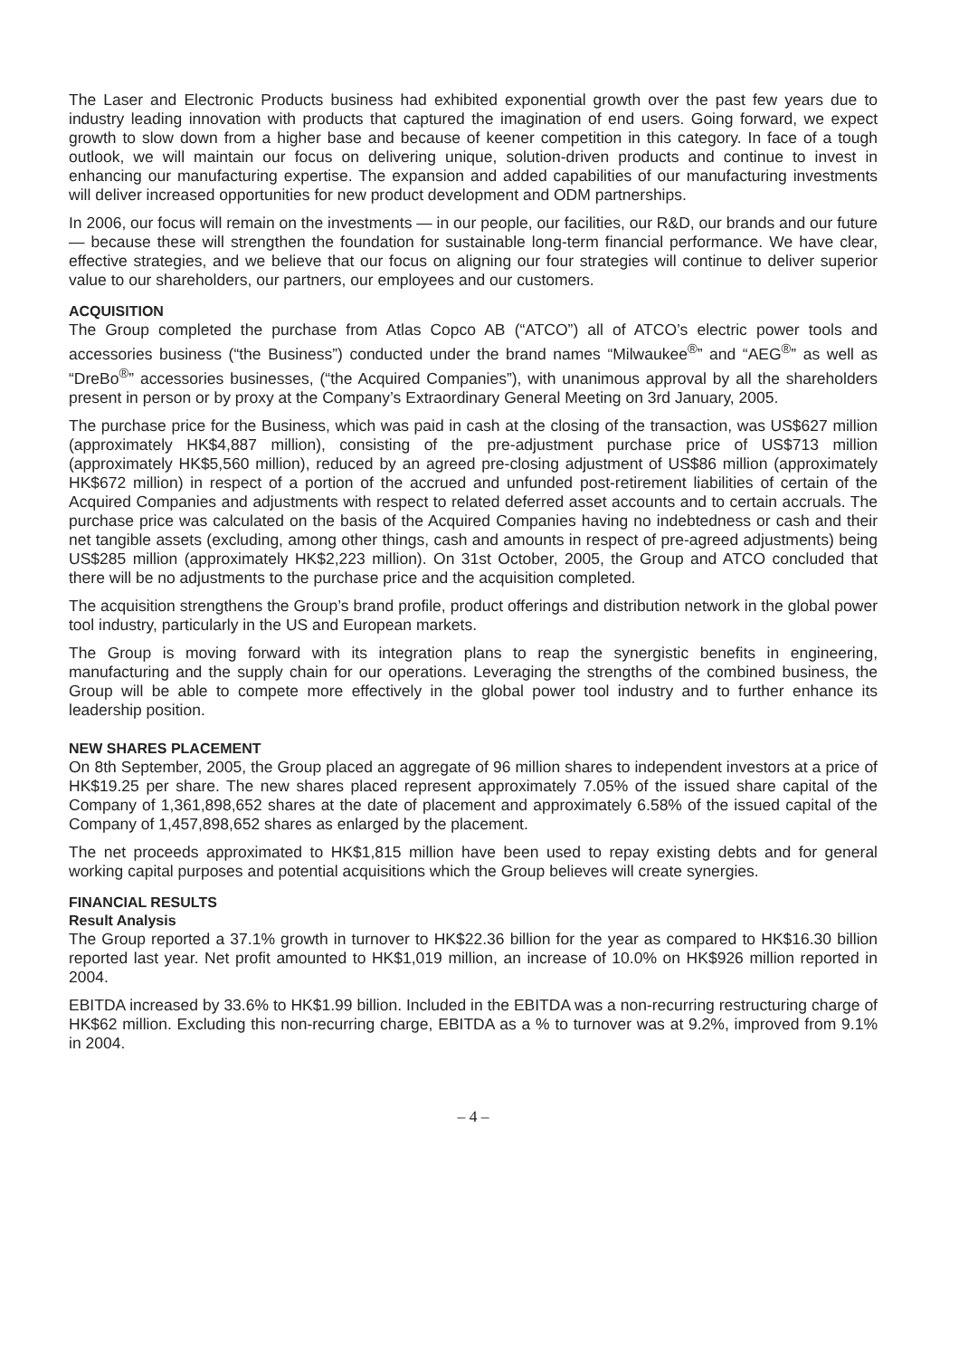The Laser and Electronic Products business had exhibited exponential growth over the past few years due to industry leading innovation with products that captured the imagination of end users. Going forward, we expect growth to slow down from a higher base and because of keener competition in this category. In face of a tough outlook, we will maintain our focus on delivering unique, solution-driven products and continue to invest in enhancing our manufacturing expertise. The expansion and added capabilities of our manufacturing investments will deliver increased opportunities for new product development and ODM partnerships.
In 2006, our focus will remain on the investments — in our people, our facilities, our R&D, our brands and our future — because these will strengthen the foundation for sustainable long-term financial performance. We have clear, effective strategies, and we believe that our focus on aligning our four strategies will continue to deliver superior value to our shareholders, our partners, our employees and our customers.
ACQUISITION
The Group completed the purchase from Atlas Copco AB (“ATCO”) all of ATCO’s electric power tools and accessories business (“the Business”) conducted under the brand names “Milwaukee<sup>®</sup>” and “AEG<sup>®</sup>” as well as “DreBo<sup>®</sup>” accessories businesses, (“the Acquired Companies”), with unanimous approval by all the shareholders present in person or by proxy at the Company’s Extraordinary General Meeting on 3rd January, 2005.
The purchase price for the Business, which was paid in cash at the closing of the transaction, was US$627 million (approximately HK$4,887 million), consisting of the pre-adjustment purchase price of US$713 million (approximately HK$5,560 million), reduced by an agreed pre-closing adjustment of US$86 million (approximately HK$672 million) in respect of a portion of the accrued and unfunded post-retirement liabilities of certain of the Acquired Companies and adjustments with respect to related deferred asset accounts and to certain accruals. The purchase price was calculated on the basis of the Acquired Companies having no indebtedness or cash and their net tangible assets (excluding, among other things, cash and amounts in respect of pre-agreed adjustments) being US$285 million (approximately HK$2,223 million). On 31st October, 2005, the Group and ATCO concluded that there will be no adjustments to the purchase price and the acquisition completed.
The acquisition strengthens the Group’s brand profile, product offerings and distribution network in the global power tool industry, particularly in the US and European markets.
The Group is moving forward with its integration plans to reap the synergistic benefits in engineering, manufacturing and the supply chain for our operations. Leveraging the strengths of the combined business, the Group will be able to compete more effectively in the global power tool industry and to further enhance its leadership position.
NEW SHARES PLACEMENT
On 8th September, 2005, the Group placed an aggregate of 96 million shares to independent investors at a price of HK$19.25 per share. The new shares placed represent approximately 7.05% of the issued share capital of the Company of 1,361,898,652 shares at the date of placement and approximately 6.58% of the issued capital of the Company of 1,457,898,652 shares as enlarged by the placement.
The net proceeds approximated to HK$1,815 million have been used to repay existing debts and for general working capital purposes and potential acquisitions which the Group believes will create synergies.
FINANCIAL RESULTS
Result Analysis
The Group reported a 37.1% growth in turnover to HK$22.36 billion for the year as compared to HK$16.30 billion reported last year. Net profit amounted to HK$1,019 million, an increase of 10.0% on HK$926 million reported in 2004.
EBITDA increased by 33.6% to HK$1.99 billion. Included in the EBITDA was a non-recurring restructuring charge of HK$62 million. Excluding this non-recurring charge, EBITDA as a % to turnover was at 9.2%, improved from 9.1% in 2004.
– 4 –